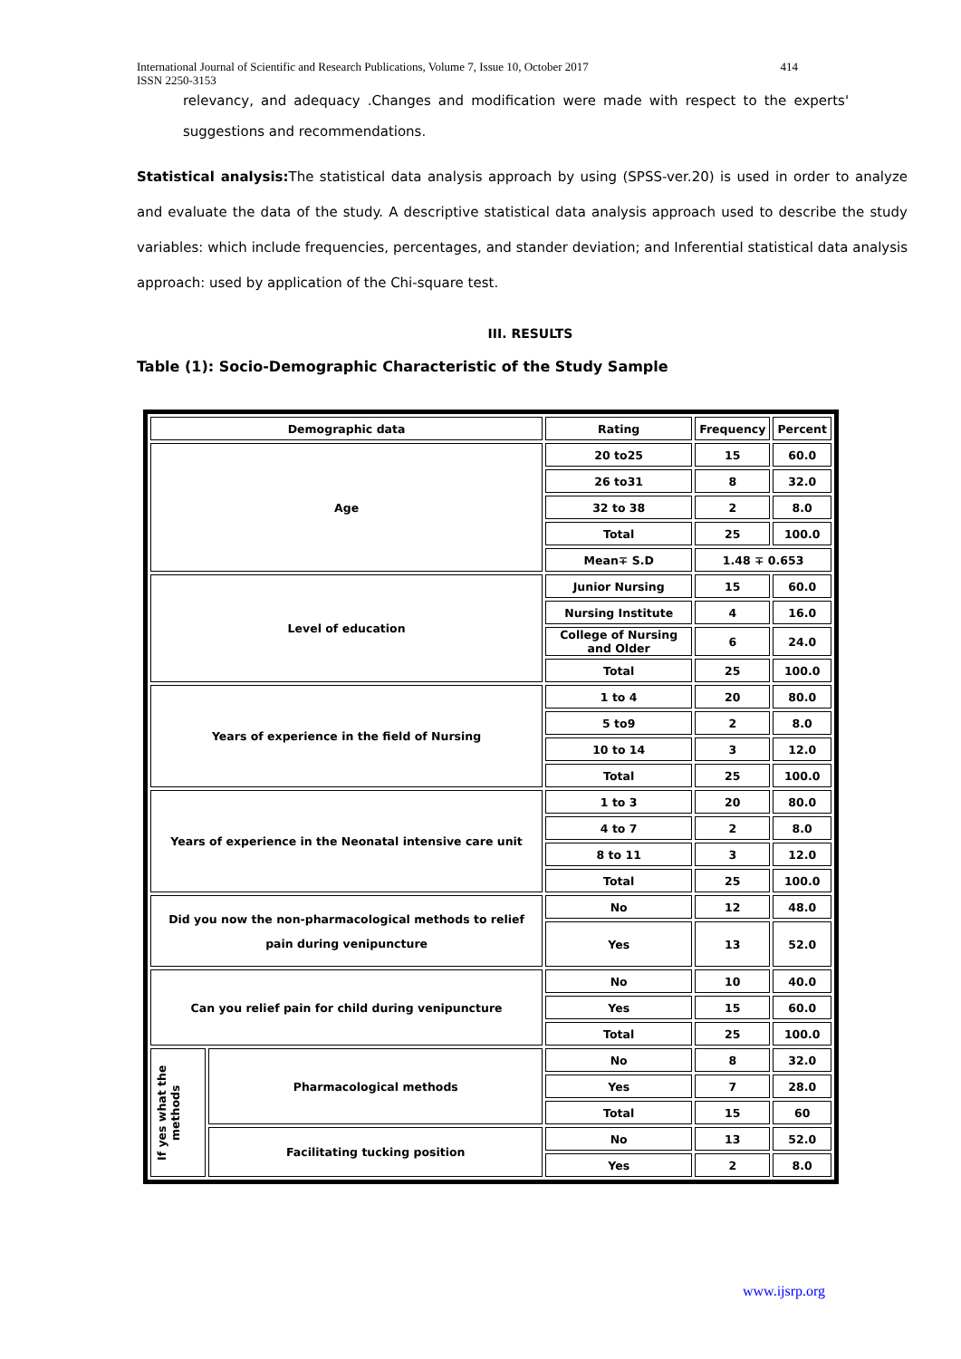International Journal of Scientific and Research Publications, Volume 7, Issue 10, October 2017 414
ISSN 2250-3153
relevancy, and adequacy .Changes and modification were made with respect to the experts' suggestions and recommendations.
Statistical analysis: The statistical data analysis approach by using (SPSS-ver.20) is used in order to analyze and evaluate the data of the study. A descriptive statistical data analysis approach used to describe the study variables: which include frequencies, percentages, and stander deviation; and Inferential statistical data analysis approach: used by application of the Chi-square test.
III. RESULTS
Table (1): Socio-Demographic Characteristic of the Study Sample
| Demographic data | | Rating | Frequency | Percent |
| Age | | 20 to25 | 15 | 60.0 |
| | | 26 to31 | 8 | 32.0 |
| | | 32 to 38 | 2 | 8.0 |
| | | Total | 25 | 100.0 |
| | | Mean∓ S.D | 1.48 ∓ 0.653 | |
| Level of education | | Junior Nursing | 15 | 60.0 |
| | | Nursing Institute | 4 | 16.0 |
| | | College of Nursing and Older | 6 | 24.0 |
| | | Total | 25 | 100.0 |
| Years of experience in the field of Nursing | | 1 to 4 | 20 | 80.0 |
| | | 5 to9 | 2 | 8.0 |
| | | 10 to 14 | 3 | 12.0 |
| | | Total | 25 | 100.0 |
| Years of experience in the Neonatal intensive care unit | | 1 to 3 | 20 | 80.0 |
| | | 4 to 7 | 2 | 8.0 |
| | | 8 to 11 | 3 | 12.0 |
| | | Total | 25 | 100.0 |
| Did you now the non-pharmacological methods to relief pain during venipuncture | | No | 12 | 48.0 |
| | | Yes | 13 | 52.0 |
| Can you relief pain for child during venipuncture | | No | 10 | 40.0 |
| | | Yes | 15 | 60.0 |
| | | Total | 25 | 100.0 |
| If yes what the methods | Pharmacological methods | No | 8 | 32.0 |
| | | Yes | 7 | 28.0 |
| | | Total | 15 | 60 |
| | Facilitating tucking position | No | 13 | 52.0 |
| | | Yes | 2 | 8.0 |
www.ijsrp.org